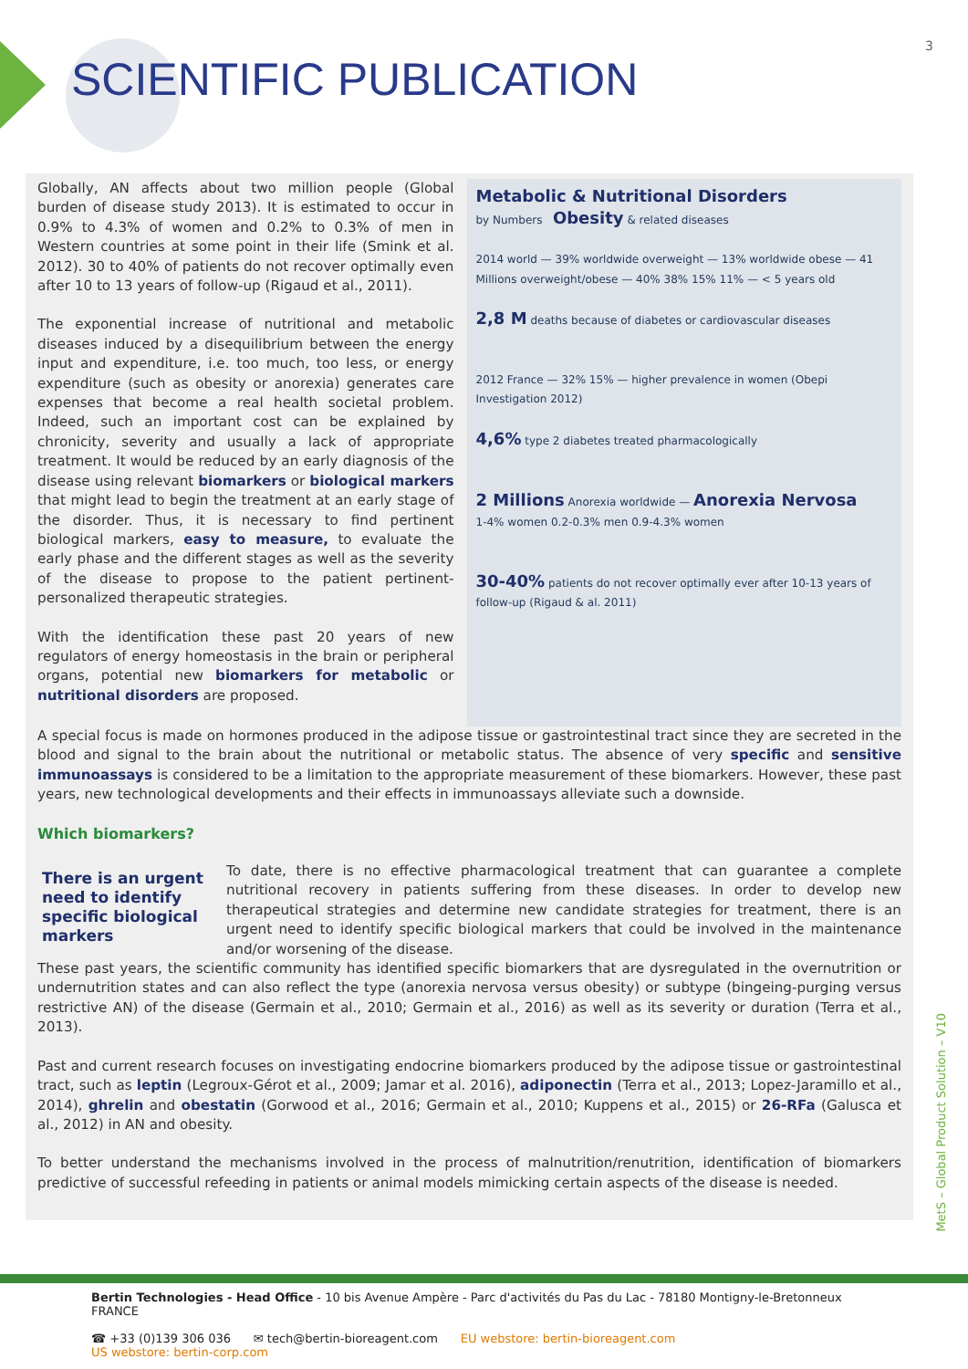SCIENTIFIC PUBLICATION
3
Globally, AN affects about two million people (Global burden of disease study 2013). It is estimated to occur in 0.9% to 4.3% of women and 0.2% to 0.3% of men in Western countries at some point in their life (Smink et al. 2012). 30 to 40% of patients do not recover optimally even after 10 to 13 years of follow-up (Rigaud et al., 2011).
The exponential increase of nutritional and metabolic diseases induced by a disequilibrium between the energy input and expenditure, i.e. too much, too less, or energy expenditure (such as obesity or anorexia) generates care expenses that become a real health societal problem. Indeed, such an important cost can be explained by chronicity, severity and usually a lack of appropriate treatment. It would be reduced by an early diagnosis of the disease using relevant biomarkers or biological markers that might lead to begin the treatment at an early stage of the disorder. Thus, it is necessary to find pertinent biological markers, easy to measure, to evaluate the early phase and the different stages as well as the severity of the disease to propose to the patient pertinent-personalized therapeutic strategies.
With the identification these past 20 years of new regulators of energy homeostasis in the brain or peripheral organs, potential new biomarkers for metabolic or nutritional disorders are proposed.
Metabolic & Nutritional Disorders
by Numbers Obesity & related diseases
2014 world — 39% worldwide overweight — 13% worldwide obese — 41 Millions overweight/obese — 40% 38% 15% 11% — < 5 years old
2,8 M deaths because of diabetes or cardiovascular diseases
2012 France — 32% 15% — higher prevalence in women (Obepi Investigation 2012)
4,6% type 2 diabetes treated pharmacologically
2 Millions Anorexia worldwide — Anorexia Nervosa
1-4% women 0.2-0.3% men 0.9-4.3% women
30-40% patients do not recover optimally ever after 10-13 years of follow-up (Rigaud & al. 2011)
A special focus is made on hormones produced in the adipose tissue or gastrointestinal tract since they are secreted in the blood and signal to the brain about the nutritional or metabolic status. The absence of very specific and sensitive immunoassays is considered to be a limitation to the appropriate measurement of these biomarkers. However, these past years, new technological developments and their effects in immunoassays alleviate such a downside.
Which biomarkers?
There is an urgent need to identify specific biological markers
To date, there is no effective pharmacological treatment that can guarantee a complete nutritional recovery in patients suffering from these diseases. In order to develop new therapeutical strategies and determine new candidate strategies for treatment, there is an urgent need to identify specific biological markers that could be involved in the maintenance and/or worsening of the disease.
These past years, the scientific community has identified specific biomarkers that are dysregulated in the overnutrition or undernutrition states and can also reflect the type (anorexia nervosa versus obesity) or subtype (bingeing-purging versus restrictive AN) of the disease (Germain et al., 2010; Germain et al., 2016) as well as its severity or duration (Terra et al., 2013).
Past and current research focuses on investigating endocrine biomarkers produced by the adipose tissue or gastrointestinal tract, such as leptin (Legroux-Gérot et al., 2009; Jamar et al. 2016), adiponectin (Terra et al., 2013; Lopez-Jaramillo et al., 2014), ghrelin and obestatin (Gorwood et al., 2016; Germain et al., 2010; Kuppens et al., 2015) or 26-RFa (Galusca et al., 2012) in AN and obesity.
To better understand the mechanisms involved in the process of malnutrition/renutrition, identification of biomarkers predictive of successful refeeding in patients or animal models mimicking certain aspects of the disease is needed.
MetS – Global Product Solution – V10
Bertin Technologies - Head Office - 10 bis Avenue Ampère - Parc d'activités du Pas du Lac - 78180 Montigny-le-Bretonneux FRANCE
☎ +33 (0)139 306 036 ✉ tech@bertin-bioreagent.com EU webstore: bertin-bioreagent.com
US webstore: bertin-corp.com